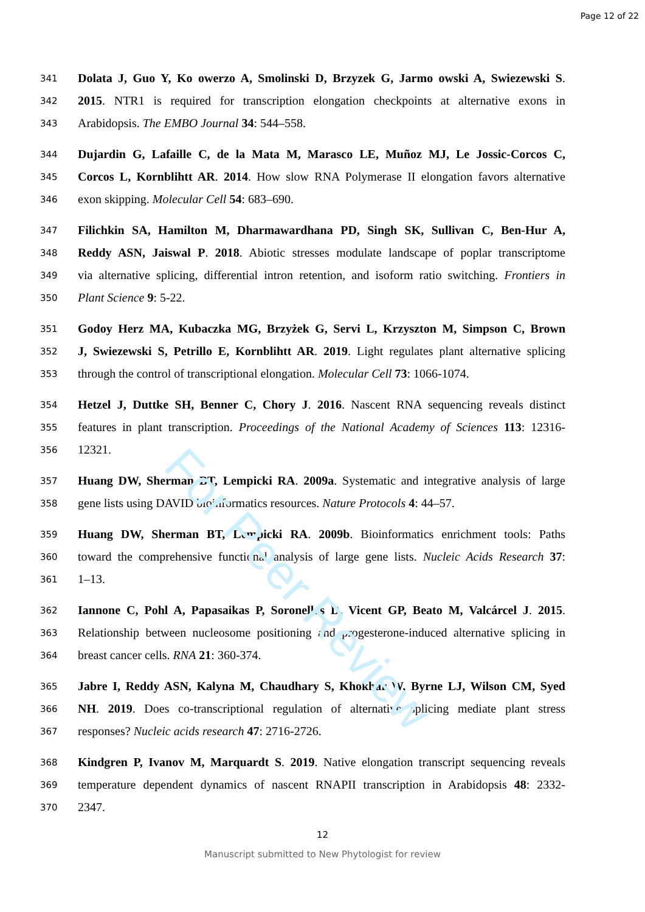For Peer Review
Page 12 of 22
341 Dolata J, Guo Y, Ko owerzo A, Smolinski D, Brzyzek G, Jarmo owski A, Swiezewski S.
342 2015. NTR1 is required for transcription elongation checkpoints at alternative exons in
343 Arabidopsis. The EMBO Journal 34: 544–558.
344 Dujardin G, Lafaille C, de la Mata M, Marasco LE, Muñoz MJ, Le Jossic-Corcos C,
345 Corcos L, Kornblihtt AR. 2014. How slow RNA Polymerase II elongation favors alternative
346 exon skipping. Molecular Cell 54: 683–690.
347 Filichkin SA, Hamilton M, Dharmawardhana PD, Singh SK, Sullivan C, Ben-Hur A,
348 Reddy ASN, Jaiswal P. 2018. Abiotic stresses modulate landscape of poplar transcriptome
349 via alternative splicing, differential intron retention, and isoform ratio switching. Frontiers in
350 Plant Science 9: 5-22.
351 Godoy Herz MA, Kubaczka MG, Brzyżek G, Servi L, Krzyszton M, Simpson C, Brown
352 J, Swiezewski S, Petrillo E, Kornblihtt AR. 2019. Light regulates plant alternative splicing
353 through the control of transcriptional elongation. Molecular Cell 73: 1066-1074.
354 Hetzel J, Duttke SH, Benner C, Chory J. 2016. Nascent RNA sequencing reveals distinct
355 features in plant transcription. Proceedings of the National Academy of Sciences 113: 12316-
356 12321.
357 Huang DW, Sherman BT, Lempicki RA. 2009a. Systematic and integrative analysis of large
358 gene lists using DAVID bioinformatics resources. Nature Protocols 4: 44–57.
359 Huang DW, Sherman BT, Lempicki RA. 2009b. Bioinformatics enrichment tools: Paths
360 toward the comprehensive functional analysis of large gene lists. Nucleic Acids Research 37:
361 1–13.
362 Iannone C, Pohl A, Papasaikas P, Soronellas D, Vicent GP, Beato M, Valcárcel J. 2015.
363 Relationship between nucleosome positioning and progesterone-induced alternative splicing in
364 breast cancer cells. RNA 21: 360-374.
365 Jabre I, Reddy ASN, Kalyna M, Chaudhary S, Khokhar W, Byrne LJ, Wilson CM, Syed
366 NH. 2019. Does co-transcriptional regulation of alternative splicing mediate plant stress
367 responses? Nucleic acids research 47: 2716-2726.
368 Kindgren P, Ivanov M, Marquardt S. 2019. Native elongation transcript sequencing reveals
369 temperature dependent dynamics of nascent RNAPII transcription in Arabidopsis 48: 2332-
370 2347.
12
Manuscript submitted to New Phytologist for review